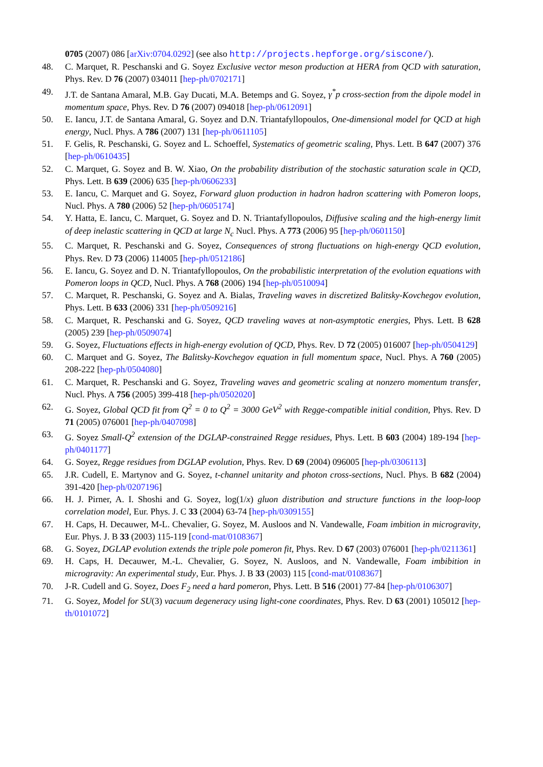0705 (2007) 086 [arXiv:0704.0292] (see also http://projects.hepforge.org/siscone/).
48. C. Marquet, R. Peschanski and G. Soyez Exclusive vector meson production at HERA from QCD with saturation, Phys. Rev. D 76 (2007) 034011 [hep-ph/0702171]
49. J.T. de Santana Amaral, M.B. Gay Ducati, M.A. Betemps and G. Soyez, γ<sup>*</sup>p cross-section from the dipole model in momentum space, Phys. Rev. D 76 (2007) 094018 [hep-ph/0612091]
50. E. Iancu, J.T. de Santana Amaral, G. Soyez and D.N. Triantafyllopoulos, One-dimensional model for QCD at high energy, Nucl. Phys. A 786 (2007) 131 [hep-ph/0611105]
51. F. Gelis, R. Peschanski, G. Soyez and L. Schoeffel, Systematics of geometric scaling, Phys. Lett. B 647 (2007) 376 [hep-ph/0610435]
52. C. Marquet, G. Soyez and B. W. Xiao, On the probability distribution of the stochastic saturation scale in QCD, Phys. Lett. B 639 (2006) 635 [hep-ph/0606233]
53. E. Iancu, C. Marquet and G. Soyez, Forward gluon production in hadron hadron scattering with Pomeron loops, Nucl. Phys. A 780 (2006) 52 [hep-ph/0605174]
54. Y. Hatta, E. Iancu, C. Marquet, G. Soyez and D. N. Triantafyllopoulos, Diffusive scaling and the high-energy limit of deep inelastic scattering in QCD at large N<sub>c</sub> Nucl. Phys. A 773 (2006) 95 [hep-ph/0601150]
55. C. Marquet, R. Peschanski and G. Soyez, Consequences of strong fluctuations on high-energy QCD evolution, Phys. Rev. D 73 (2006) 114005 [hep-ph/0512186]
56. E. Iancu, G. Soyez and D. N. Triantafyllopoulos, On the probabilistic interpretation of the evolution equations with Pomeron loops in QCD, Nucl. Phys. A 768 (2006) 194 [hep-ph/0510094]
57. C. Marquet, R. Peschanski, G. Soyez and A. Bialas, Traveling waves in discretized Balitsky-Kovchegov evolution, Phys. Lett. B 633 (2006) 331 [hep-ph/0509216]
58. C. Marquet, R. Peschanski and G. Soyez, QCD traveling waves at non-asymptotic energies, Phys. Lett. B 628 (2005) 239 [hep-ph/0509074]
59. G. Soyez, Fluctuations effects in high-energy evolution of QCD, Phys. Rev. D 72 (2005) 016007 [hep-ph/0504129]
60. C. Marquet and G. Soyez, The Balitsky-Kovchegov equation in full momentum space, Nucl. Phys. A 760 (2005) 208-222 [hep-ph/0504080]
61. C. Marquet, R. Peschanski and G. Soyez, Traveling waves and geometric scaling at nonzero momentum transfer, Nucl. Phys. A 756 (2005) 399-418 [hep-ph/0502020]
62. G. Soyez, Global QCD fit from Q<sup>2</sup> = 0 to Q<sup>2</sup> = 3000 GeV<sup>2</sup> with Regge-compatible initial condition, Phys. Rev. D 71 (2005) 076001 [hep-ph/0407098]
63. G. Soyez Small-Q<sup>2</sup> extension of the DGLAP-constrained Regge residues, Phys. Lett. B 603 (2004) 189-194 [hep-ph/0401177]
64. G. Soyez, Regge residues from DGLAP evolution, Phys. Rev. D 69 (2004) 096005 [hep-ph/0306113]
65. J.R. Cudell, E. Martynov and G. Soyez, t-channel unitarity and photon cross-sections, Nucl. Phys. B 682 (2004) 391-420 [hep-ph/0207196]
66. H. J. Pirner, A. I. Shoshi and G. Soyez, log(1/x) gluon distribution and structure functions in the loop-loop correlation model, Eur. Phys. J. C 33 (2004) 63-74 [hep-ph/0309155]
67. H. Caps, H. Decauwer, M-L. Chevalier, G. Soyez, M. Ausloos and N. Vandewalle, Foam imbition in microgravity, Eur. Phys. J. B 33 (2003) 115-119 [cond-mat/0108367]
68. G. Soyez, DGLAP evolution extends the triple pole pomeron fit, Phys. Rev. D 67 (2003) 076001 [hep-ph/0211361]
69. H. Caps, H. Decauwer, M.-L. Chevalier, G. Soyez, N. Ausloos, and N. Vandewalle, Foam imbibition in microgravity: An experimental study, Eur. Phys. J. B 33 (2003) 115 [cond-mat/0108367]
70. J-R. Cudell and G. Soyez, Does F<sub>2</sub> need a hard pomeron, Phys. Lett. B 516 (2001) 77-84 [hep-ph/0106307]
71. G. Soyez, Model for SU(3) vacuum degeneracy using light-cone coordinates, Phys. Rev. D 63 (2001) 105012 [hep-th/0101072]